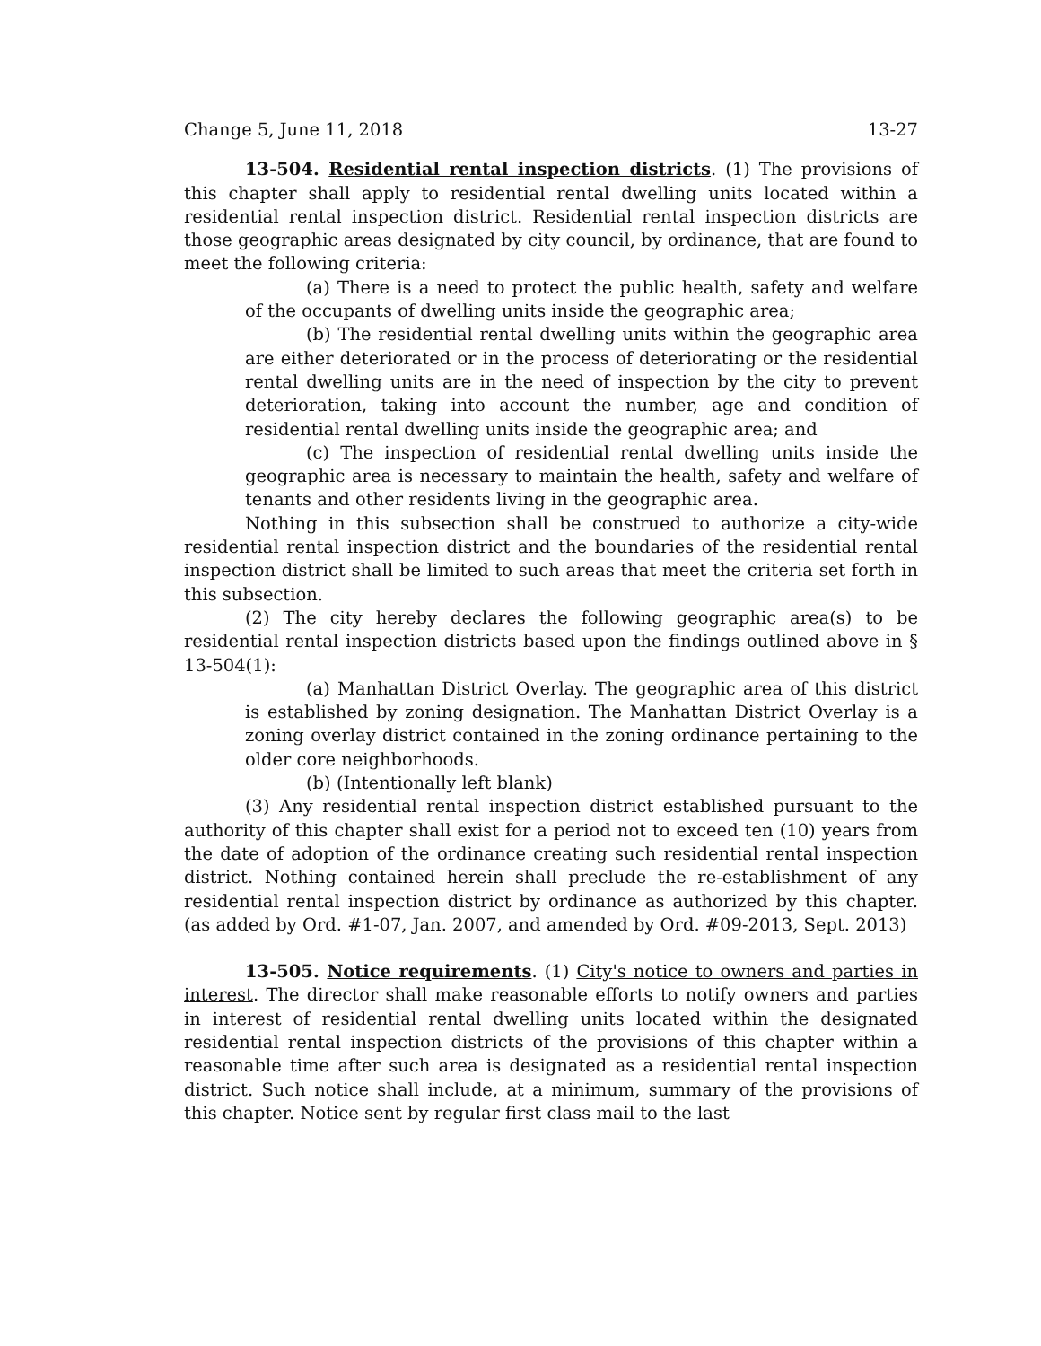Change 5, June 11, 2018 13-27
13-504. Residential rental inspection districts. (1) The provisions of this chapter shall apply to residential rental dwelling units located within a residential rental inspection district. Residential rental inspection districts are those geographic areas designated by city council, by ordinance, that are found to meet the following criteria:
(a) There is a need to protect the public health, safety and welfare of the occupants of dwelling units inside the geographic area;
(b) The residential rental dwelling units within the geographic area are either deteriorated or in the process of deteriorating or the residential rental dwelling units are in the need of inspection by the city to prevent deterioration, taking into account the number, age and condition of residential rental dwelling units inside the geographic area; and
(c) The inspection of residential rental dwelling units inside the geographic area is necessary to maintain the health, safety and welfare of tenants and other residents living in the geographic area.
Nothing in this subsection shall be construed to authorize a city-wide residential rental inspection district and the boundaries of the residential rental inspection district shall be limited to such areas that meet the criteria set forth in this subsection.
(2) The city hereby declares the following geographic area(s) to be residential rental inspection districts based upon the findings outlined above in § 13-504(1):
(a) Manhattan District Overlay. The geographic area of this district is established by zoning designation. The Manhattan District Overlay is a zoning overlay district contained in the zoning ordinance pertaining to the older core neighborhoods.
(b) (Intentionally left blank)
(3) Any residential rental inspection district established pursuant to the authority of this chapter shall exist for a period not to exceed ten (10) years from the date of adoption of the ordinance creating such residential rental inspection district. Nothing contained herein shall preclude the re-establishment of any residential rental inspection district by ordinance as authorized by this chapter. (as added by Ord. #1-07, Jan. 2007, and amended by Ord. #09-2013, Sept. 2013)
13-505. Notice requirements. (1) City's notice to owners and parties in interest. The director shall make reasonable efforts to notify owners and parties in interest of residential rental dwelling units located within the designated residential rental inspection districts of the provisions of this chapter within a reasonable time after such area is designated as a residential rental inspection district. Such notice shall include, at a minimum, summary of the provisions of this chapter. Notice sent by regular first class mail to the last